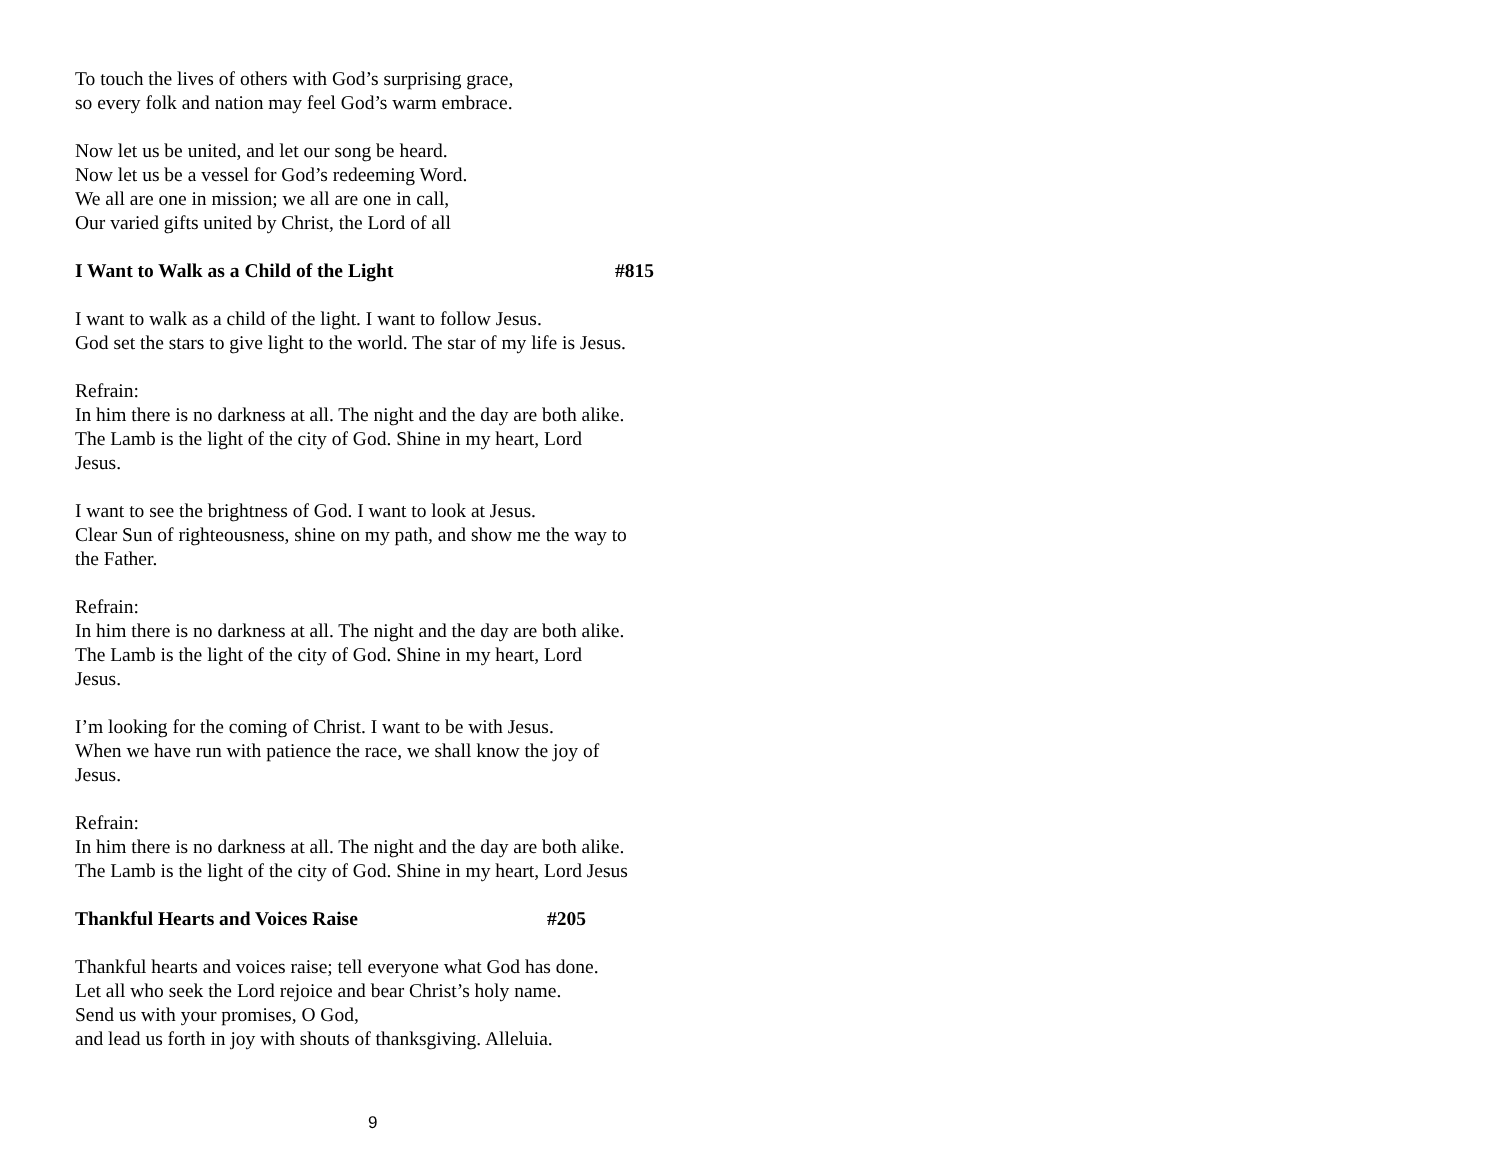To touch the lives of others with God’s surprising grace,
so every folk and nation may feel God’s warm embrace.
Now let us be united, and let our song be heard.
Now let us be a vessel for God’s redeeming Word.
We all are one in mission; we all are one in call,
Our varied gifts united by Christ, the Lord of all
I Want to Walk as a Child of the Light #815
I want to walk as a child of the light. I want to follow Jesus.
God set the stars to give light to the world. The star of my life is Jesus.
Refrain:
In him there is no darkness at all. The night and the day are both alike.
The Lamb is the light of the city of God. Shine in my heart, Lord
Jesus.
I want to see the brightness of God. I want to look at Jesus.
Clear Sun of righteousness, shine on my path, and show me the way to
the Father.
Refrain:
In him there is no darkness at all. The night and the day are both alike.
The Lamb is the light of the city of God. Shine in my heart, Lord
Jesus.
I’m looking for the coming of Christ. I want to be with Jesus.
When we have run with patience the race, we shall know the joy of
Jesus.
Refrain:
In him there is no darkness at all. The night and the day are both alike.
The Lamb is the light of the city of God. Shine in my heart, Lord Jesus
Thankful Hearts and Voices Raise #205
Thankful hearts and voices raise; tell everyone what God has done.
Let all who seek the Lord rejoice and bear Christ’s holy name.
Send us with your promises, O God,
and lead us forth in joy with shouts of thanksgiving. Alleluia.
9